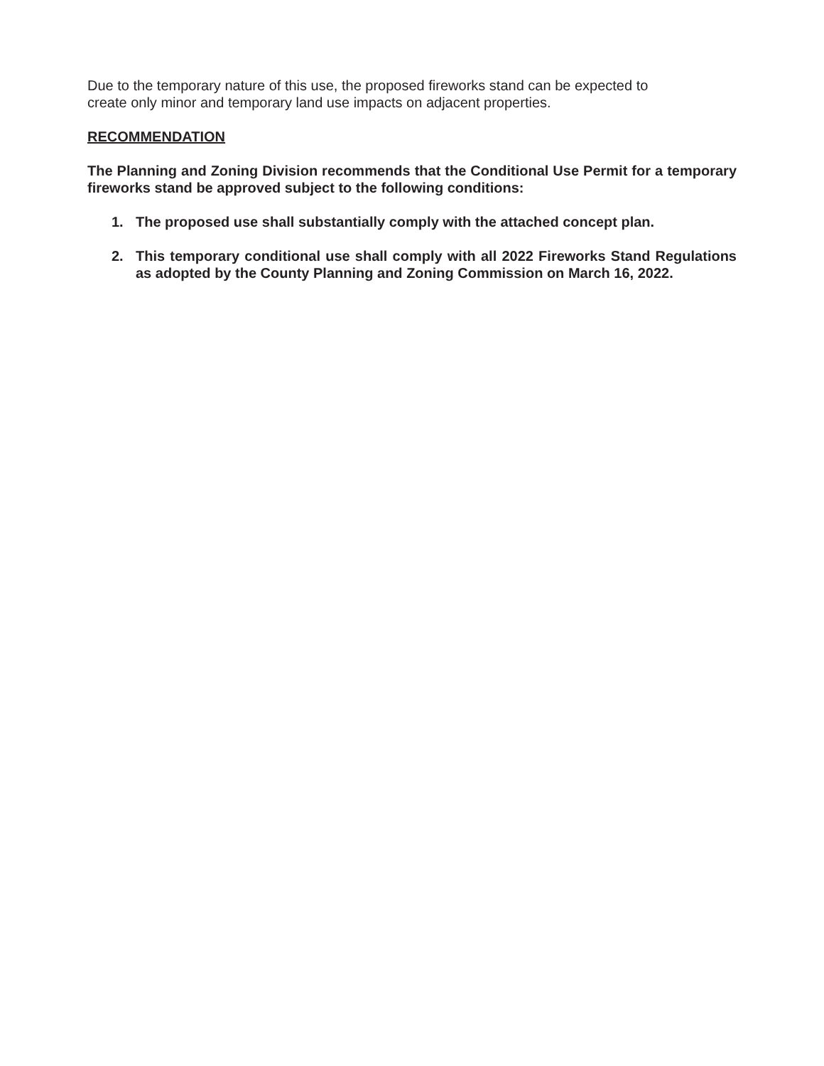Due to the temporary nature of this use, the proposed fireworks stand can be expected to create only minor and temporary land use impacts on adjacent properties.
RECOMMENDATION
The Planning and Zoning Division recommends that the Conditional Use Permit for a temporary fireworks stand be approved subject to the following conditions:
1. The proposed use shall substantially comply with the attached concept plan.
2. This temporary conditional use shall comply with all 2022 Fireworks Stand Regulations as adopted by the County Planning and Zoning Commission on March 16, 2022.